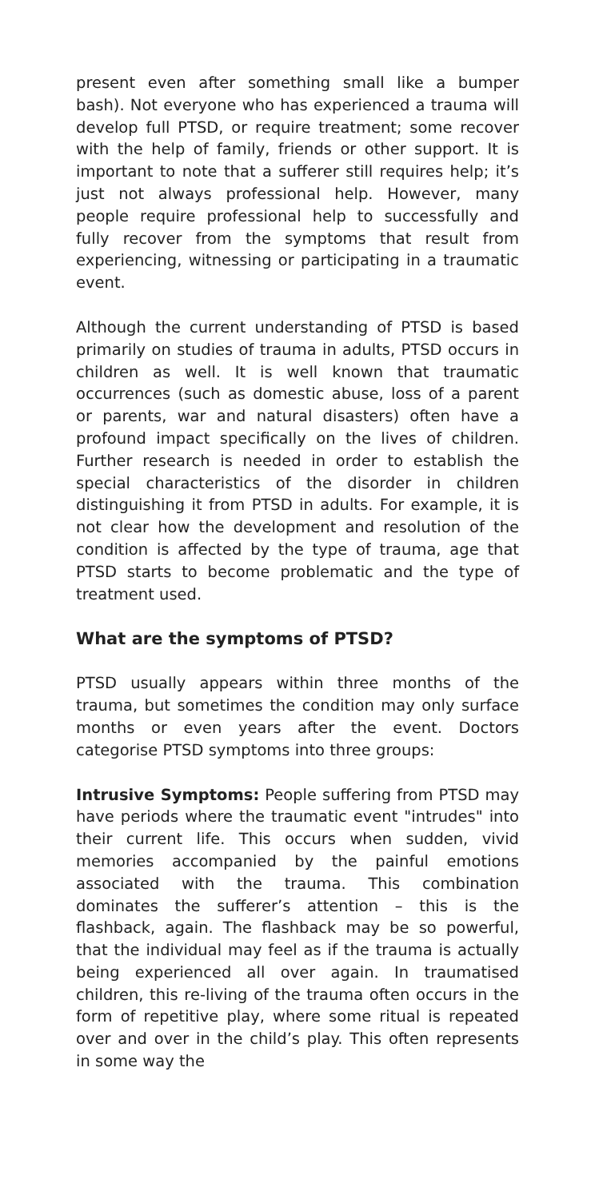present even after something small like a bumper bash). Not everyone who has experienced a trauma will develop full PTSD, or require treatment; some recover with the help of family, friends or other support. It is important to note that a sufferer still requires help; it’s just not always professional help. However, many people require professional help to successfully and fully recover from the symptoms that result from experiencing, witnessing or participating in a traumatic event.
Although the current understanding of PTSD is based primarily on studies of trauma in adults, PTSD occurs in children as well. It is well known that traumatic occurrences (such as domestic abuse, loss of a parent or parents, war and natural disasters) often have a profound impact specifically on the lives of children. Further research is needed in order to establish the special characteristics of the disorder in children distinguishing it from PTSD in adults. For example, it is not clear how the development and resolution of the condition is affected by the type of trauma, age that PTSD starts to become problematic and the type of treatment used.
What are the symptoms of PTSD?
PTSD usually appears within three months of the trauma, but sometimes the condition may only surface months or even years after the event. Doctors categorise PTSD symptoms into three groups:
Intrusive Symptoms: People suffering from PTSD may have periods where the traumatic event "intrudes" into their current life. This occurs when sudden, vivid memories accompanied by the painful emotions associated with the trauma. This combination dominates the sufferer’s attention – this is the flashback, again. The flashback may be so powerful, that the individual may feel as if the trauma is actually being experienced all over again. In traumatised children, this re-living of the trauma often occurs in the form of repetitive play, where some ritual is repeated over and over in the child’s play. This often represents in some way the